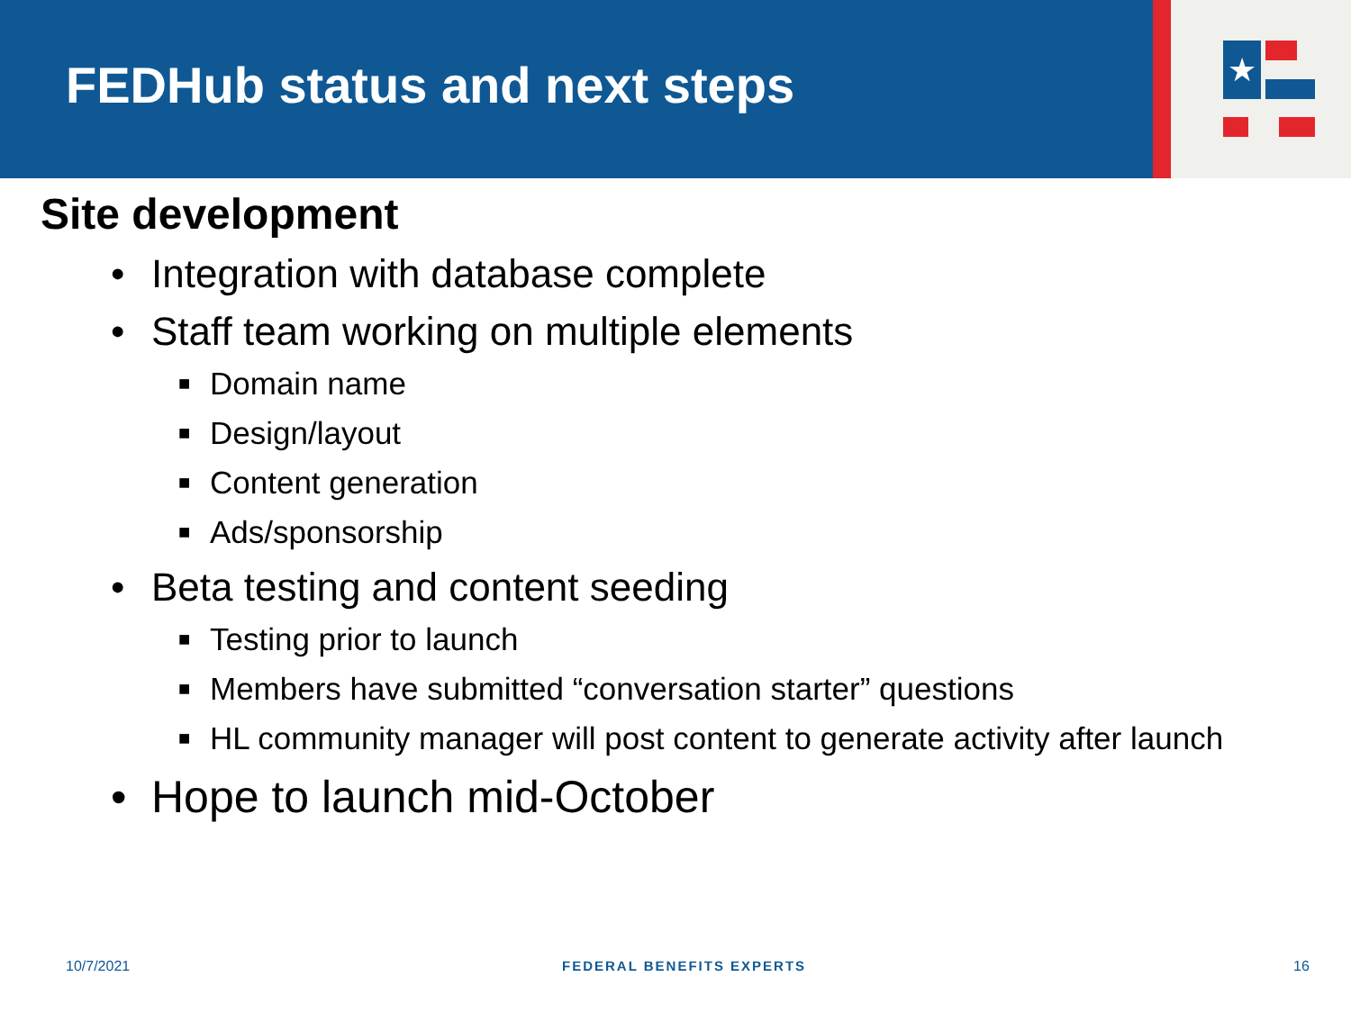FEDHub status and next steps
★
Site development
• Integration with database complete
• Staff team working on multiple elements
■ Domain name
■ Design/layout
■ Content generation
■ Ads/sponsorship
• Beta testing and content seeding
■ Testing prior to launch
■ Members have submitted “conversation starter” questions
■ HL community manager will post content to generate activity after launch
• Hope to launch mid-October
10/7/2021 FEDERAL BENEFITS EXPERTS 16